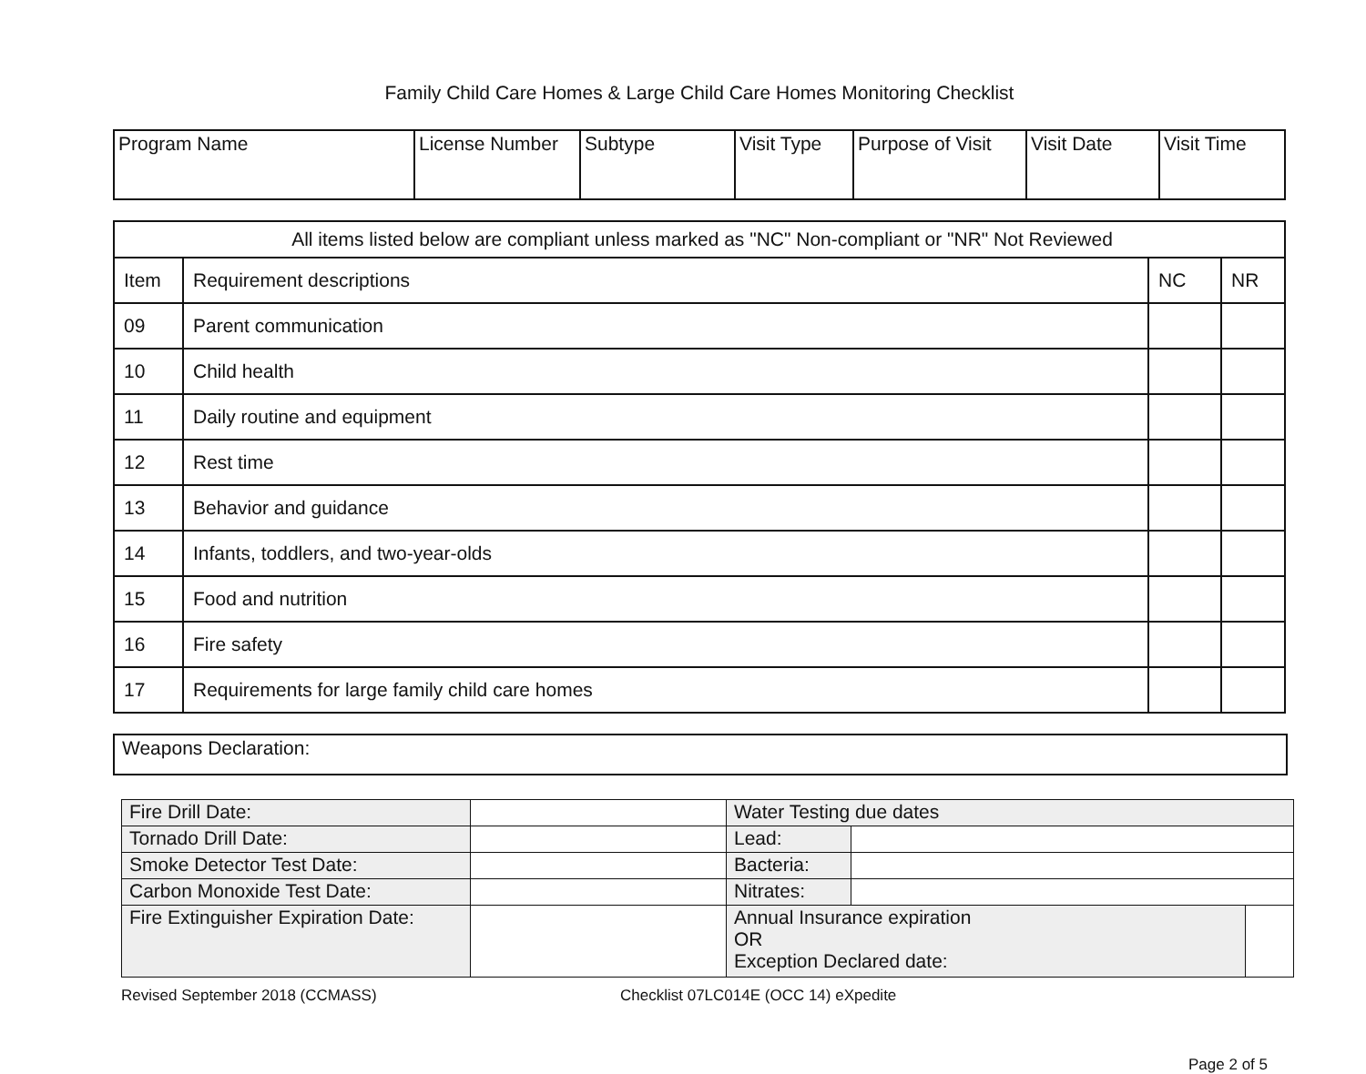Family Child Care Homes & Large Child Care Homes Monitoring Checklist
| Program Name | License Number | Subtype | Visit Type | Purpose of Visit | Visit Date | Visit Time |
| All items listed below are compliant unless marked as "NC" Non-compliant or "NR" Not Reviewed | | | |
| Item | Requirement descriptions | NC | NR |
| 09 | Parent communication | | |
| 10 | Child health | | |
| 11 | Daily routine and equipment | | |
| 12 | Rest time | | |
| 13 | Behavior and guidance | | |
| 14 | Infants, toddlers, and two-year-olds | | |
| 15 | Food and nutrition | | |
| 16 | Fire safety | | |
| 17 | Requirements for large family child care homes | | |
Weapons Declaration:
| Fire Drill Date: | | Water Testing due dates | | |
| Tornado Drill Date: | | Lead: | | |
| Smoke Detector Test Date: | | Bacteria: | | |
| Carbon Monoxide Test Date: | | Nitrates: | | |
| Fire Extinguisher Expiration Date: | | Annual Insurance expiration OR Exception Declared date: | | |
Revised September 2018 (CCMASS) Checklist 07LC014E (OCC 14) eXpedite
Page 2 of 5